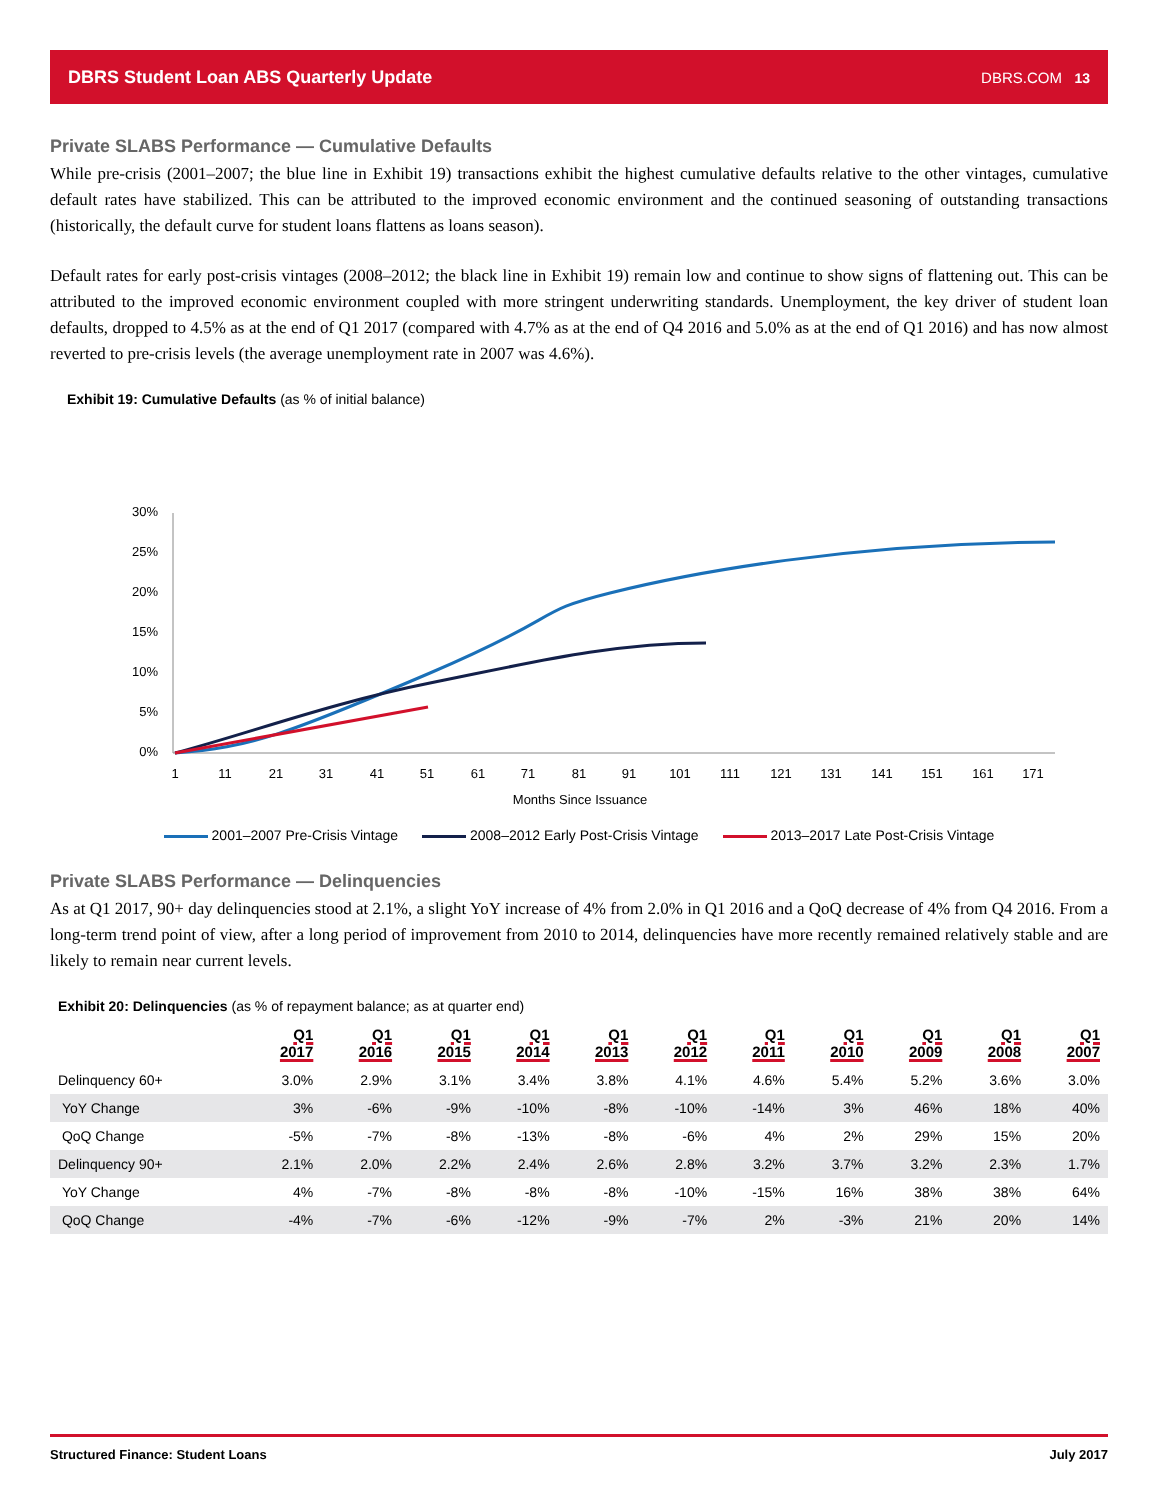DBRS Student Loan ABS Quarterly Update DBRS.COM 13
Private SLABS Performance — Cumulative Defaults
While pre-crisis (2001–2007; the blue line in Exhibit 19) transactions exhibit the highest cumulative defaults relative to the other vintages, cumulative default rates have stabilized. This can be attributed to the improved economic environment and the continued seasoning of outstanding transactions (historically, the default curve for student loans flattens as loans season).
Default rates for early post-crisis vintages (2008–2012; the black line in Exhibit 19) remain low and continue to show signs of flattening out. This can be attributed to the improved economic environment coupled with more stringent underwriting standards. Unemployment, the key driver of student loan defaults, dropped to 4.5% as at the end of Q1 2017 (compared with 4.7% as at the end of Q4 2016 and 5.0% as at the end of Q1 2016) and has now almost reverted to pre-crisis levels (the average unemployment rate in 2007 was 4.6%).
Exhibit 19: Cumulative Defaults (as % of initial balance)
0%
5%
10%
15%
20%
25%
30%
1
11
21
31
41
51
61
71
81
91
101
111
121
131
141
151
161
171
Months Since Issuance
2001–2007 Pre-Crisis Vintage 2008–2012 Early Post-Crisis Vintage 2013–2017 Late Post-Crisis Vintage
Private SLABS Performance — Delinquencies
As at Q1 2017, 90+ day delinquencies stood at 2.1%, a slight YoY increase of 4% from 2.0% in Q1 2016 and a QoQ decrease of 4% from Q4 2016. From a long-term trend point of view, after a long period of improvement from 2010 to 2014, delinquencies have more recently remained relatively stable and are likely to remain near current levels.
Exhibit 20: Delinquencies (as % of repayment balance; as at quarter end)
| | Q1 2017 | Q1 2016 | Q1 2015 | Q1 2014 | Q1 2013 | Q1 2012 | Q1 2011 | Q1 2010 | Q1 2009 | Q1 2008 | Q1 2007 |
| --- | --- | --- | --- | --- | --- | --- | --- | --- | --- | --- | --- |
| Delinquency 60+ | 3.0% | 2.9% | 3.1% | 3.4% | 3.8% | 4.1% | 4.6% | 5.4% | 5.2% | 3.6% | 3.0% |
| YoY Change | 3% | -6% | -9% | -10% | -8% | -10% | -14% | 3% | 46% | 18% | 40% |
| QoQ Change | -5% | -7% | -8% | -13% | -8% | -6% | 4% | 2% | 29% | 15% | 20% |
| Delinquency 90+ | 2.1% | 2.0% | 2.2% | 2.4% | 2.6% | 2.8% | 3.2% | 3.7% | 3.2% | 2.3% | 1.7% |
| YoY Change | 4% | -7% | -8% | -8% | -8% | -10% | -15% | 16% | 38% | 38% | 64% |
| QoQ Change | -4% | -7% | -6% | -12% | -9% | -7% | 2% | -3% | 21% | 20% | 14% |
Structured Finance: Student Loans July 2017